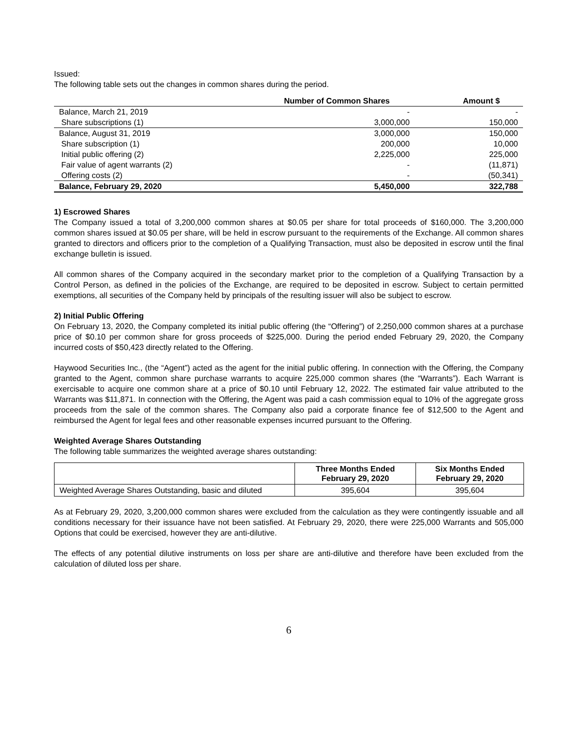Issued:
The following table sets out the changes in common shares during the period.
| | Number of Common Shares | Amount $ |
| --- | --- | --- |
| Balance, March 21, 2019 | - | - |
| Share subscriptions (1) | 3,000,000 | 150,000 |
| Balance, August 31, 2019 | 3,000,000 | 150,000 |
| Share subscription (1) | 200,000 | 10,000 |
| Initial public offering (2) | 2,225,000 | 225,000 |
| Fair value of agent warrants (2) | - | (11,871) |
| Offering costs (2) | - | (50,341) |
| Balance, February 29, 2020 | 5,450,000 | 322,788 |
1) Escrowed Shares
The Company issued a total of 3,200,000 common shares at $0.05 per share for total proceeds of $160,000. The 3,200,000 common shares issued at $0.05 per share, will be held in escrow pursuant to the requirements of the Exchange. All common shares granted to directors and officers prior to the completion of a Qualifying Transaction, must also be deposited in escrow until the final exchange bulletin is issued.
All common shares of the Company acquired in the secondary market prior to the completion of a Qualifying Transaction by a Control Person, as defined in the policies of the Exchange, are required to be deposited in escrow. Subject to certain permitted exemptions, all securities of the Company held by principals of the resulting issuer will also be subject to escrow.
2) Initial Public Offering
On February 13, 2020, the Company completed its initial public offering (the “Offering”) of 2,250,000 common shares at a purchase price of $0.10 per common share for gross proceeds of $225,000. During the period ended February 29, 2020, the Company incurred costs of $50,423 directly related to the Offering.
Haywood Securities Inc., (the “Agent”) acted as the agent for the initial public offering. In connection with the Offering, the Company granted to the Agent, common share purchase warrants to acquire 225,000 common shares (the “Warrants”). Each Warrant is exercisable to acquire one common share at a price of $0.10 until February 12, 2022. The estimated fair value attributed to the Warrants was $11,871. In connection with the Offering, the Agent was paid a cash commission equal to 10% of the aggregate gross proceeds from the sale of the common shares. The Company also paid a corporate finance fee of $12,500 to the Agent and reimbursed the Agent for legal fees and other reasonable expenses incurred pursuant to the Offering.
Weighted Average Shares Outstanding
The following table summarizes the weighted average shares outstanding:
| | Three Months Ended February 29, 2020 | Six Months Ended February 29, 2020 |
| --- | --- | --- |
| Weighted Average Shares Outstanding, basic and diluted | 395,604 | 395,604 |
As at February 29, 2020, 3,200,000 common shares were excluded from the calculation as they were contingently issuable and all conditions necessary for their issuance have not been satisfied. At February 29, 2020, there were 225,000 Warrants and 505,000 Options that could be exercised, however they are anti-dilutive.
The effects of any potential dilutive instruments on loss per share are anti-dilutive and therefore have been excluded from the calculation of diluted loss per share.
6